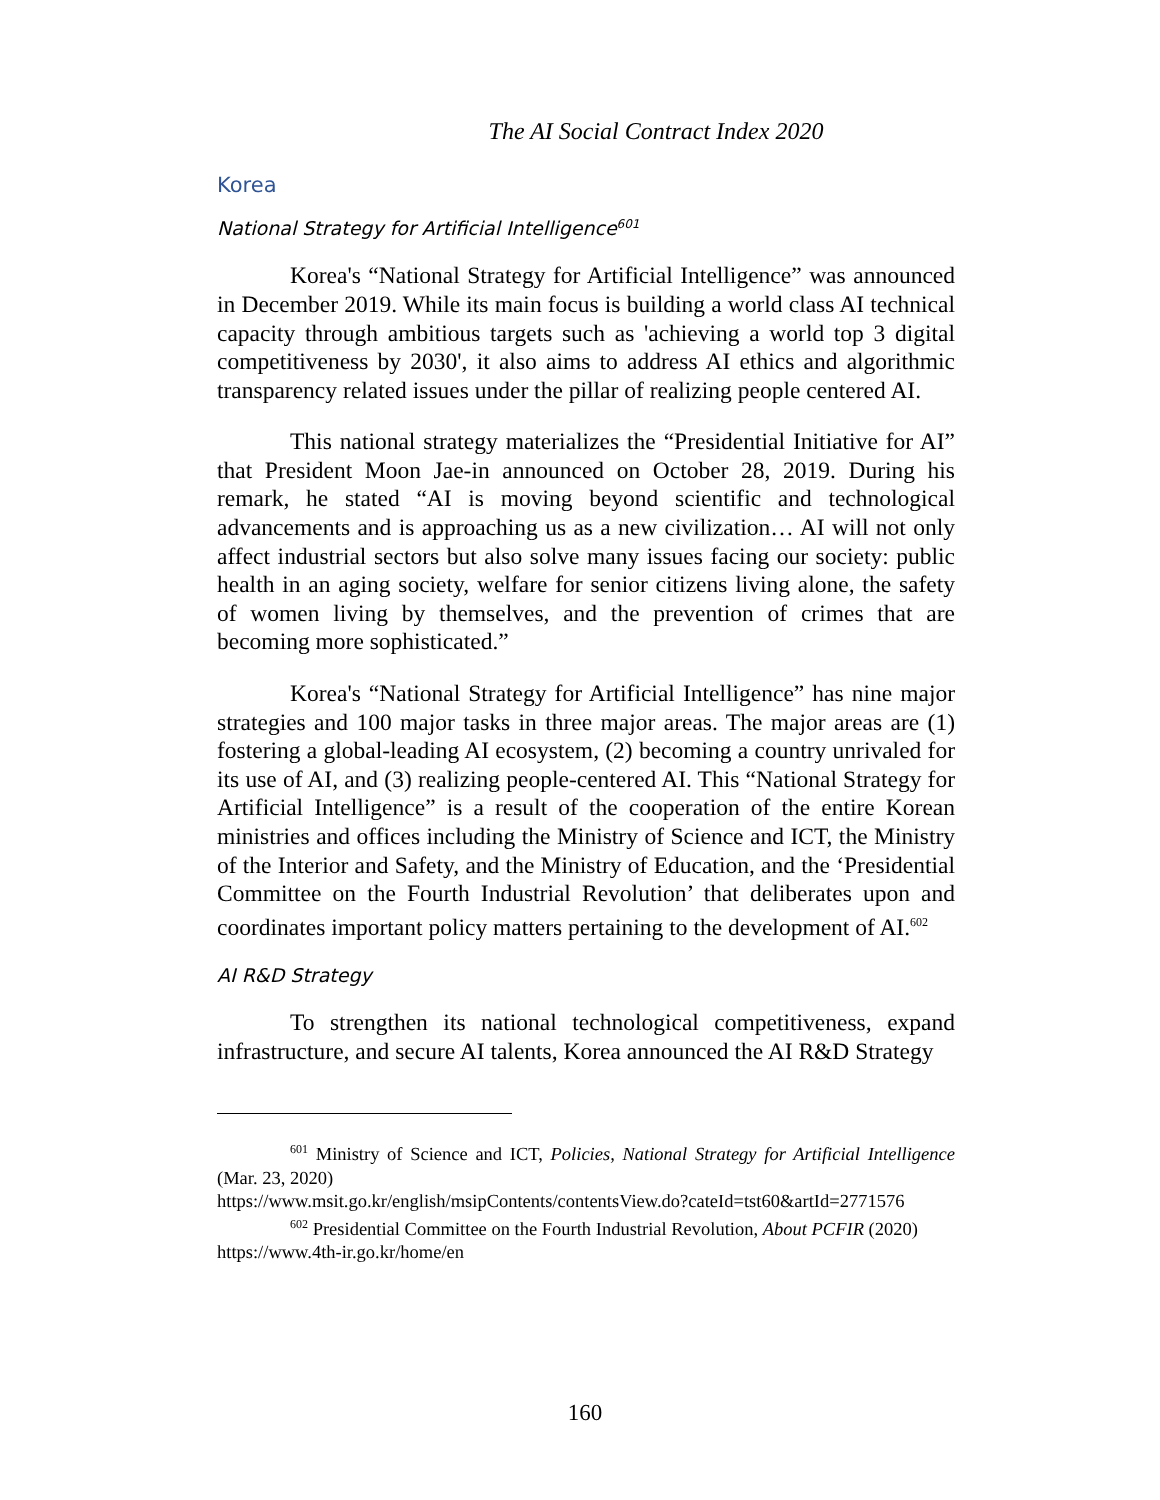The AI Social Contract Index 2020
Korea
National Strategy for Artificial Intelligence<sup>601</sup>
Korea's “National Strategy for Artificial Intelligence” was announced in December 2019. While its main focus is building a world class AI technical capacity through ambitious targets such as 'achieving a world top 3 digital competitiveness by 2030', it also aims to address AI ethics and algorithmic transparency related issues under the pillar of realizing people centered AI.
This national strategy materializes the “Presidential Initiative for AI” that President Moon Jae-in announced on October 28, 2019. During his remark, he stated “AI is moving beyond scientific and technological advancements and is approaching us as a new civilization… AI will not only affect industrial sectors but also solve many issues facing our society: public health in an aging society, welfare for senior citizens living alone, the safety of women living by themselves, and the prevention of crimes that are becoming more sophisticated.”
Korea's “National Strategy for Artificial Intelligence” has nine major strategies and 100 major tasks in three major areas. The major areas are (1) fostering a global-leading AI ecosystem, (2) becoming a country unrivaled for its use of AI, and (3) realizing people-centered AI. This “National Strategy for Artificial Intelligence” is a result of the cooperation of the entire Korean ministries and offices including the Ministry of Science and ICT, the Ministry of the Interior and Safety, and the Ministry of Education, and the ‘Presidential Committee on the Fourth Industrial Revolution’ that deliberates upon and coordinates important policy matters pertaining to the development of AI.<sup>602</sup>
AI R&D Strategy
To strengthen its national technological competitiveness, expand infrastructure, and secure AI talents, Korea announced the AI R&D Strategy
<sup>601</sup> Ministry of Science and ICT, Policies, National Strategy for Artificial Intelligence (Mar. 23, 2020)
https://www.msit.go.kr/english/msipContents/contentsView.do?cateId=tst60&artId=2771576
<sup>602</sup> Presidential Committee on the Fourth Industrial Revolution, About PCFIR (2020)
https://www.4th-ir.go.kr/home/en
160